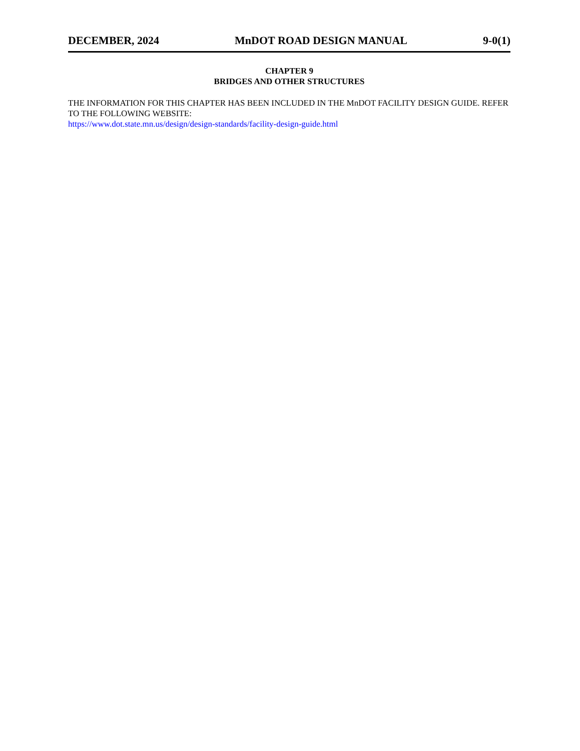DECEMBER, 2024 MnDOT ROAD DESIGN MANUAL 9-0(1)
CHAPTER 9
BRIDGES AND OTHER STRUCTURES
THE INFORMATION FOR THIS CHAPTER HAS BEEN INCLUDED IN THE MnDOT FACILITY DESIGN GUIDE. REFER TO THE FOLLOWING WEBSITE:
https://www.dot.state.mn.us/design/design-standards/facility-design-guide.html